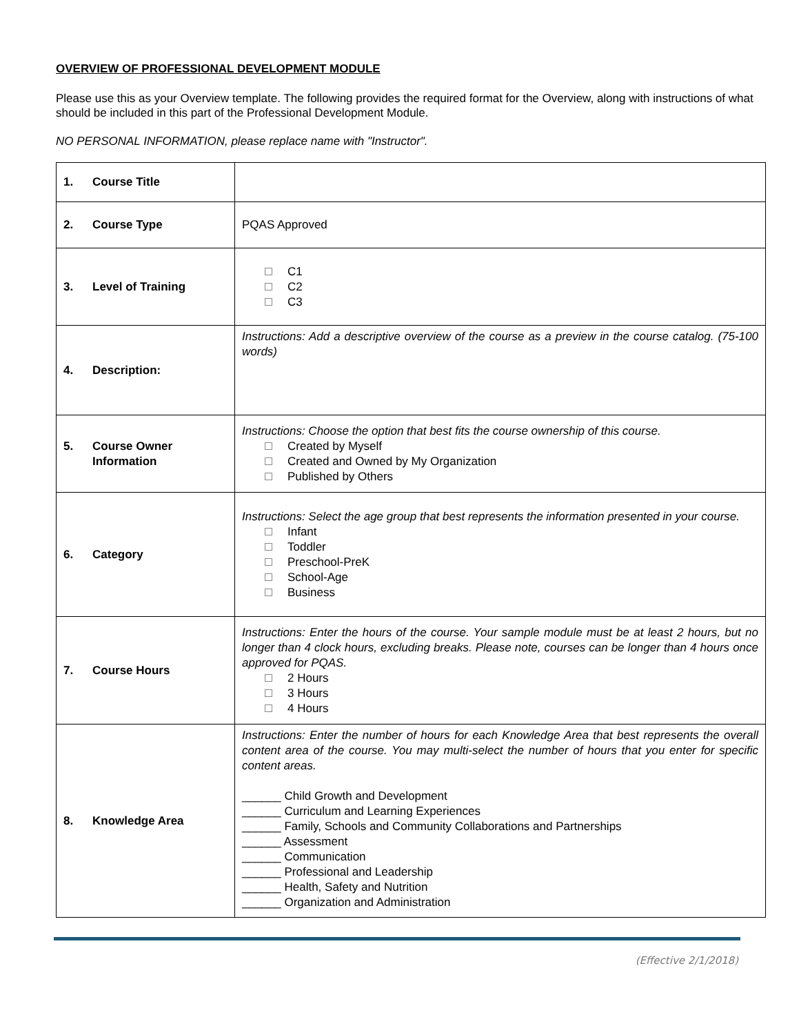OVERVIEW OF PROFESSIONAL DEVELOPMENT MODULE
Please use this as your Overview template. The following provides the required format for the Overview, along with instructions of what should be included in this part of the Professional Development Module.
NO PERSONAL INFORMATION, please replace name with "Instructor".
| 1. Course Title | |
| 2. Course Type | PQAS Approved |
| 3. Level of Training | C1 C2 C3 |
| 4. Description: | Instructions: Add a descriptive overview of the course as a preview in the course catalog. (75-100 words) |
| 5. Course Owner Information | Instructions: Choose the option that best fits the course ownership of this course. Created by Myself Created and Owned by My Organization Published by Others |
| 6. Category | Instructions: Select the age group that best represents the information presented in your course. Infant Toddler Preschool-PreK School-Age Business |
| 7. Course Hours | Instructions: Enter the hours of the course. Your sample module must be at least 2 hours, but no longer than 4 clock hours, excluding breaks. Please note, courses can be longer than 4 hours once approved for PQAS. 2 Hours 3 Hours 4 Hours |
| 8. Knowledge Area | Instructions: Enter the number of hours for each Knowledge Area that best represents the overall content area of the course. You may multi-select the number of hours that you enter for specific content areas. ______ Child Growth and Development ______ Curriculum and Learning Experiences ______ Family, Schools and Community Collaborations and Partnerships ______ Assessment ______ Communication ______ Professional and Leadership ______ Health, Safety and Nutrition ______ Organization and Administration |
(Effective 2/1/2018)